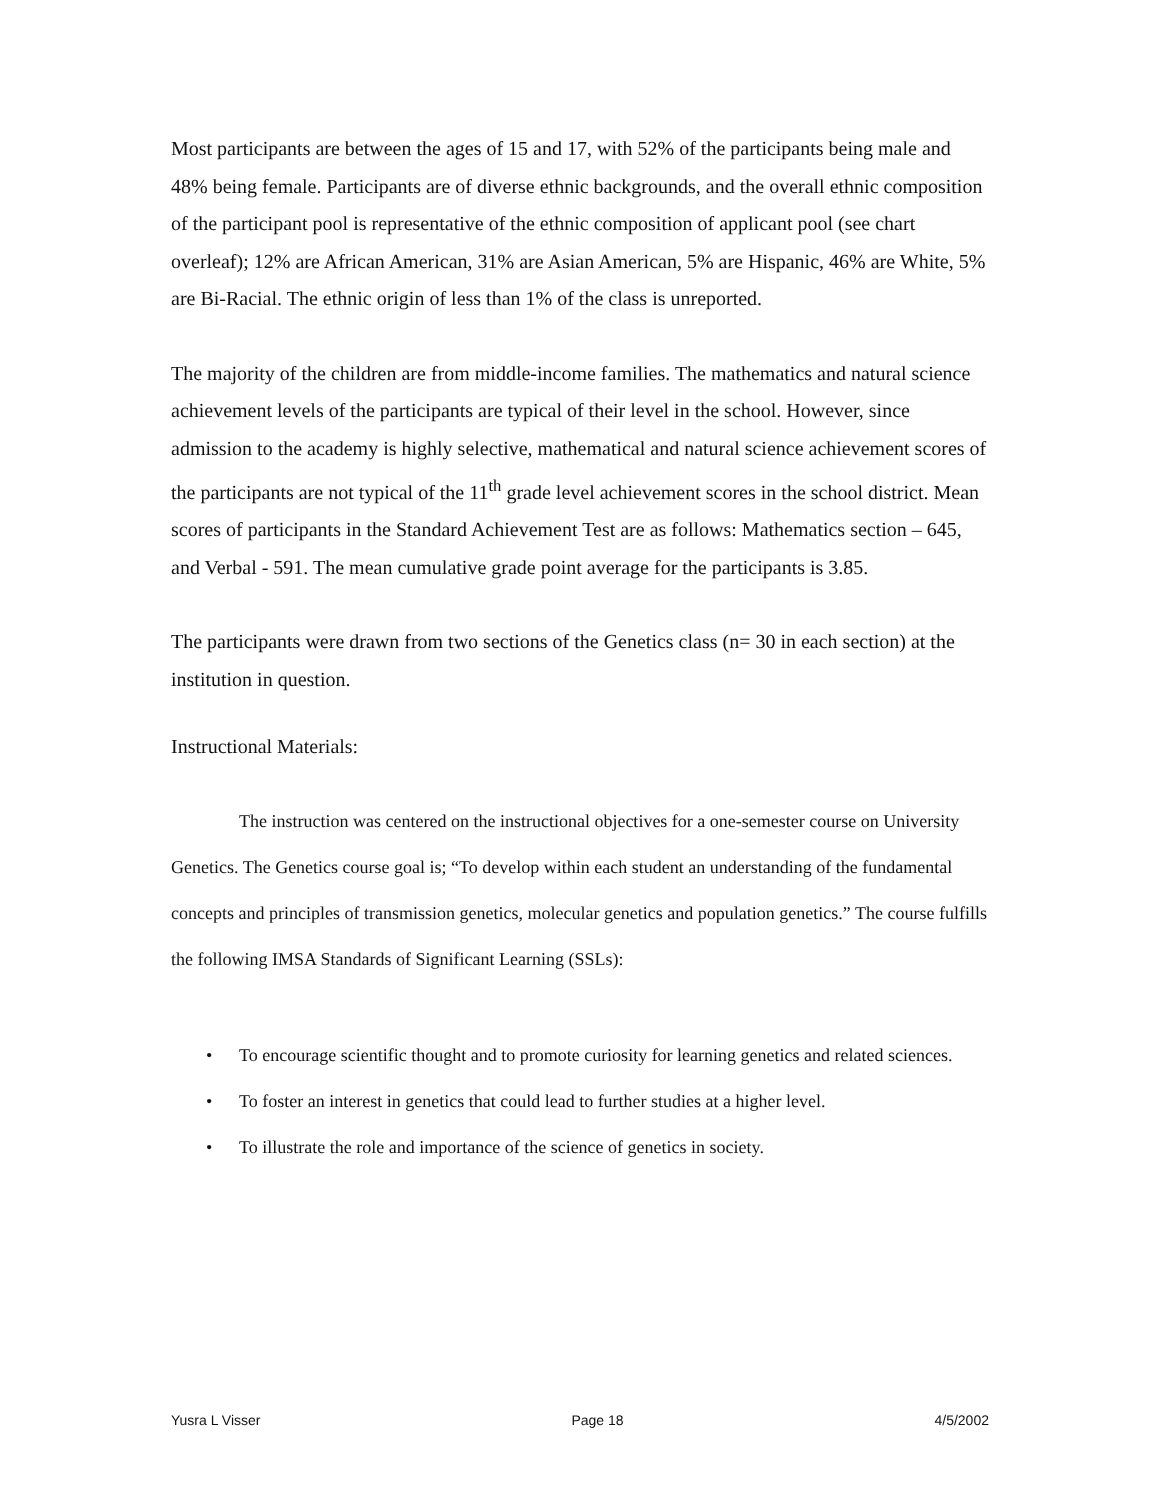Most participants are between the ages of 15 and 17, with 52% of the participants being male and 48% being female. Participants are of diverse ethnic backgrounds, and the overall ethnic composition of the participant pool is representative of the ethnic composition of applicant pool (see chart overleaf); 12% are African American, 31% are Asian American, 5% are Hispanic, 46% are White, 5% are Bi-Racial. The ethnic origin of less than 1% of the class is unreported.
The majority of the children are from middle-income families. The mathematics and natural science achievement levels of the participants are typical of their level in the school. However, since admission to the academy is highly selective, mathematical and natural science achievement scores of the participants are not typical of the 11<sup>th</sup> grade level achievement scores in the school district. Mean scores of participants in the Standard Achievement Test are as follows: Mathematics section – 645, and Verbal - 591. The mean cumulative grade point average for the participants is 3.85.
The participants were drawn from two sections of the Genetics class (n= 30 in each section) at the institution in question.
Instructional Materials:
The instruction was centered on the instructional objectives for a one-semester course on University Genetics. The Genetics course goal is; “To develop within each student an understanding of the fundamental concepts and principles of transmission genetics, molecular genetics and population genetics.” The course fulfills the following IMSA Standards of Significant Learning (SSLs):
• To encourage scientific thought and to promote curiosity for learning genetics and related sciences.
• To foster an interest in genetics that could lead to further studies at a higher level.
• To illustrate the role and importance of the science of genetics in society.
Yusra L Visser Page 18 4/5/2002